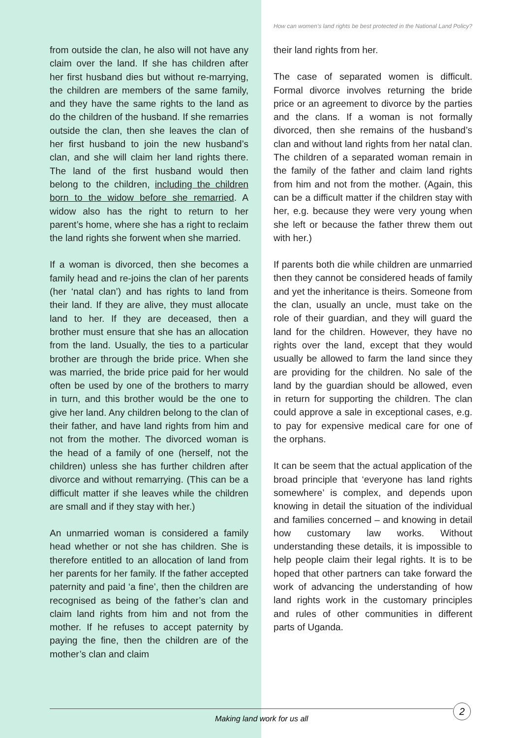How can women’s land rights be best protected in the National Land Policy?
from outside the clan, he also will not have any claim over the land. If she has children after her first husband dies but without re-marrying, the children are members of the same family, and they have the same rights to the land as do the children of the husband. If she remarries outside the clan, then she leaves the clan of her first husband to join the new husband’s clan, and she will claim her land rights there. The land of the first husband would then belong to the children, including the children born to the widow before she remarried. A widow also has the right to return to her parent’s home, where she has a right to reclaim the land rights she forwent when she married.
If a woman is divorced, then she becomes a family head and re-joins the clan of her parents (her ‘natal clan’) and has rights to land from their land. If they are alive, they must allocate land to her. If they are deceased, then a brother must ensure that she has an allocation from the land. Usually, the ties to a particular brother are through the bride price. When she was married, the bride price paid for her would often be used by one of the brothers to marry in turn, and this brother would be the one to give her land. Any children belong to the clan of their father, and have land rights from him and not from the mother. The divorced woman is the head of a family of one (herself, not the children) unless she has further children after divorce and without remarrying. (This can be a difficult matter if she leaves while the children are small and if they stay with her.)
An unmarried woman is considered a family head whether or not she has children. She is therefore entitled to an allocation of land from her parents for her family. If the father accepted paternity and paid ‘a fine’, then the children are recognised as being of the father’s clan and claim land rights from him and not from the mother. If he refuses to accept paternity by paying the fine, then the children are of the mother’s clan and claim
their land rights from her.
The case of separated women is difficult. Formal divorce involves returning the bride price or an agreement to divorce by the parties and the clans. If a woman is not formally divorced, then she remains of the husband’s clan and without land rights from her natal clan. The children of a separated woman remain in the family of the father and claim land rights from him and not from the mother. (Again, this can be a difficult matter if the children stay with her, e.g. because they were very young when she left or because the father threw them out with her.)
If parents both die while children are unmarried then they cannot be considered heads of family and yet the inheritance is theirs. Someone from the clan, usually an uncle, must take on the role of their guardian, and they will guard the land for the children. However, they have no rights over the land, except that they would usually be allowed to farm the land since they are providing for the children. No sale of the land by the guardian should be allowed, even in return for supporting the children. The clan could approve a sale in exceptional cases, e.g. to pay for expensive medical care for one of the orphans.
It can be seem that the actual application of the broad principle that ‘everyone has land rights somewhere’ is complex, and depends upon knowing in detail the situation of the individual and families concerned – and knowing in detail how customary law works. Without understanding these details, it is impossible to help people claim their legal rights. It is to be hoped that other partners can take forward the work of advancing the understanding of how land rights work in the customary principles and rules of other communities in different parts of Uganda.
Making land work for us all
2